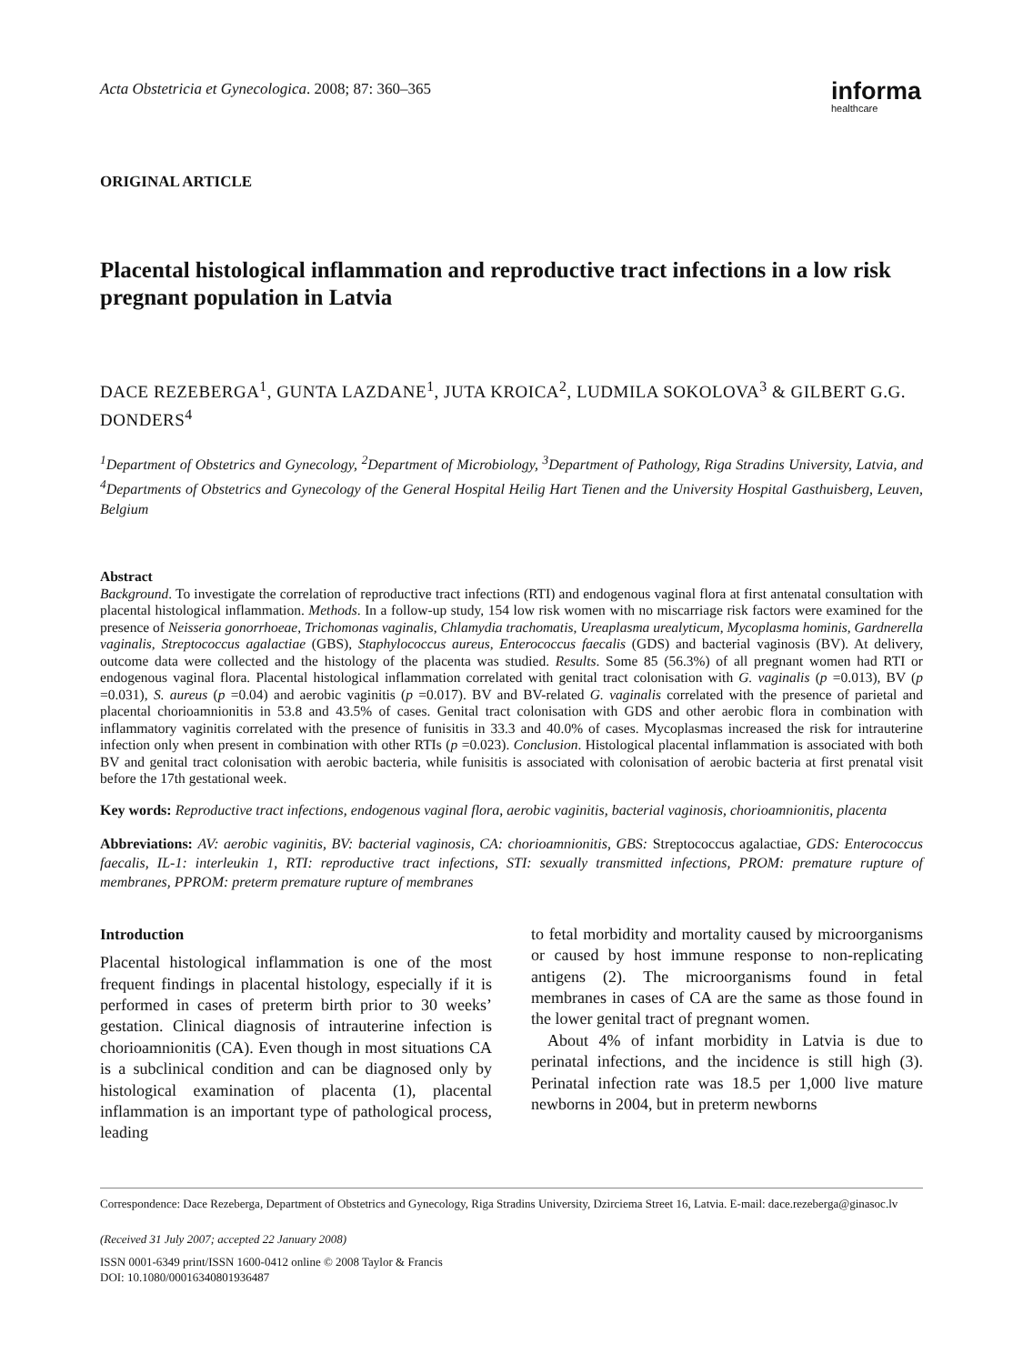Acta Obstetricia et Gynecologica. 2008; 87: 360–365
informa
healthcare
ORIGINAL ARTICLE
Placental histological inflammation and reproductive tract infections in a low risk pregnant population in Latvia
DACE REZEBERGA<sup>1</sup>, GUNTA LAZDANE<sup>1</sup>, JUTA KROICA<sup>2</sup>, LUDMILA SOKOLOVA<sup>3</sup> & GILBERT G.G. DONDERS<sup>4</sup>
<sup>1</sup> Department of Obstetrics and Gynecology, <sup>2</sup>Department of Microbiology, <sup>3</sup>Department of Pathology, Riga Stradins University, Latvia, and <sup>4</sup>Departments of Obstetrics and Gynecology of the General Hospital Heilig Hart Tienen and the University Hospital Gasthuisberg, Leuven, Belgium
Abstract
Background. To investigate the correlation of reproductive tract infections (RTI) and endogenous vaginal flora at first antenatal consultation with placental histological inflammation. Methods. In a follow-up study, 154 low risk women with no miscarriage risk factors were examined for the presence of Neisseria gonorrhoeae, Trichomonas vaginalis, Chlamydia trachomatis, Ureaplasma urealyticum, Mycoplasma hominis, Gardnerella vaginalis, Streptococcus agalactiae (GBS), Staphylococcus aureus, Enterococcus faecalis (GDS) and bacterial vaginosis (BV). At delivery, outcome data were collected and the histology of the placenta was studied. Results. Some 85 (56.3%) of all pregnant women had RTI or endogenous vaginal flora. Placental histological inflammation correlated with genital tract colonisation with G. vaginalis (p =0.013), BV (p =0.031), S. aureus (p =0.04) and aerobic vaginitis (p =0.017). BV and BV-related G. vaginalis correlated with the presence of parietal and placental chorioamnionitis in 53.8 and 43.5% of cases. Genital tract colonisation with GDS and other aerobic flora in combination with inflammatory vaginitis correlated with the presence of funisitis in 33.3 and 40.0% of cases. Mycoplasmas increased the risk for intrauterine infection only when present in combination with other RTIs (p =0.023). Conclusion. Histological placental inflammation is associated with both BV and genital tract colonisation with aerobic bacteria, while funisitis is associated with colonisation of aerobic bacteria at first prenatal visit before the 17th gestational week.
Key words: Reproductive tract infections, endogenous vaginal flora, aerobic vaginitis, bacterial vaginosis, chorioamnionitis, placenta
Abbreviations: AV: aerobic vaginitis, BV: bacterial vaginosis, CA: chorioamnionitis, GBS: Streptococcus agalactiae, GDS: Enterococcus faecalis, IL-1: interleukin 1, RTI: reproductive tract infections, STI: sexually transmitted infections, PROM: premature rupture of membranes, PPROM: preterm premature rupture of membranes
Introduction
Placental histological inflammation is one of the most frequent findings in placental histology, especially if it is performed in cases of preterm birth prior to 30 weeks’ gestation. Clinical diagnosis of intrauterine infection is chorioamnionitis (CA). Even though in most situations CA is a subclinical condition and can be diagnosed only by histological examination of placenta (1), placental inflammation is an important type of pathological process, leading
to fetal morbidity and mortality caused by microorganisms or caused by host immune response to non-replicating antigens (2). The microorganisms found in fetal membranes in cases of CA are the same as those found in the lower genital tract of pregnant women.
About 4% of infant morbidity in Latvia is due to perinatal infections, and the incidence is still high (3). Perinatal infection rate was 18.5 per 1,000 live mature newborns in 2004, but in preterm newborns
Correspondence: Dace Rezeberga, Department of Obstetrics and Gynecology, Riga Stradins University, Dzirciema Street 16, Latvia. E-mail: dace.rezeberga@ginasoc.lv
(Received 31 July 2007; accepted 22 January 2008)
ISSN 0001-6349 print/ISSN 1600-0412 online © 2008 Taylor & Francis
DOI: 10.1080/00016340801936487